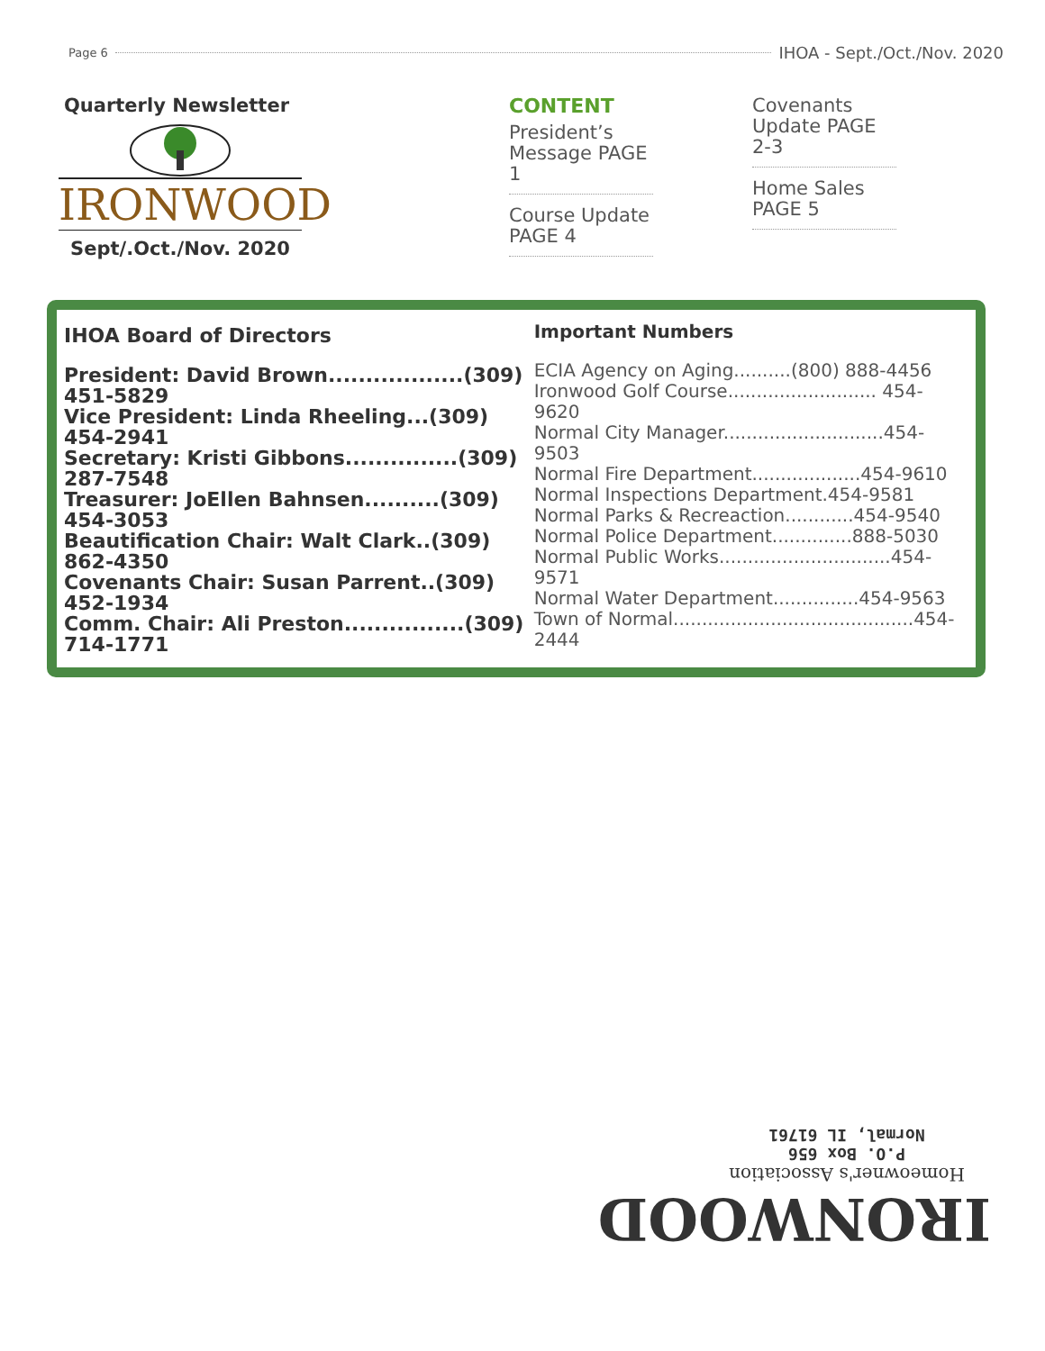Page 6 IHOA - Sept./Oct./Nov. 2020
Quarterly Newsletter
IRONWOOD
Sept/.Oct./Nov. 2020
CONTENT
President’s Message PAGE 1
Course Update PAGE 4
Covenants Update PAGE 2-3
Home Sales PAGE 5
IHOA Board of Directors
President: David Brown..................(309) 451-5829
Vice President: Linda Rheeling...(309) 454-2941
Secretary: Kristi Gibbons...............(309) 287-7548
Treasurer: JoEllen Bahnsen..........(309) 454-3053
Beautification Chair: Walt Clark..(309) 862-4350
Covenants Chair: Susan Parrent..(309) 452-1934
Comm. Chair: Ali Preston................(309) 714-1771
Important Numbers
ECIA Agency on Aging..........(800) 888-4456
Ironwood Golf Course.......................... 454-9620
Normal City Manager............................454-9503
Normal Fire Department...................454-9610
Normal Inspections Department.454-9581
Normal Parks & Recreaction............454-9540
Normal Police Department..............888-5030
Normal Public Works..............................454-9571
Normal Water Department...............454-9563
Town of Normal..........................................454-2444
IRONWOOD
Homeowner's Association
P.O. Box 656
Normal, IL 61761